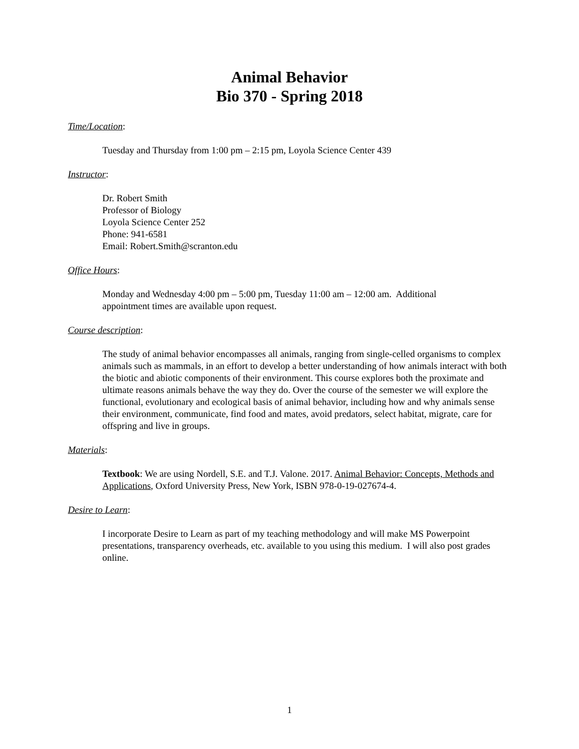Animal Behavior
Bio 370 - Spring 2018
Time/Location:
Tuesday and Thursday from 1:00 pm – 2:15 pm, Loyola Science Center 439
Instructor:
Dr. Robert Smith
Professor of Biology
Loyola Science Center 252
Phone: 941-6581
Email: Robert.Smith@scranton.edu
Office Hours:
Monday and Wednesday 4:00 pm – 5:00 pm, Tuesday 11:00 am – 12:00 am. Additional
appointment times are available upon request.
Course description:
The study of animal behavior encompasses all animals, ranging from single-celled organisms to complex animals such as mammals, in an effort to develop a better understanding of how animals interact with both the biotic and abiotic components of their environment. This course explores both the proximate and ultimate reasons animals behave the way they do. Over the course of the semester we will explore the functional, evolutionary and ecological basis of animal behavior, including how and why animals sense their environment, communicate, find food and mates, avoid predators, select habitat, migrate, care for offspring and live in groups.
Materials:
Textbook: We are using Nordell, S.E. and T.J. Valone. 2017. Animal Behavior: Concepts, Methods and Applications, Oxford University Press, New York, ISBN 978-0-19-027674-4.
Desire to Learn:
I incorporate Desire to Learn as part of my teaching methodology and will make MS Powerpoint presentations, transparency overheads, etc. available to you using this medium. I will also post grades online.
1